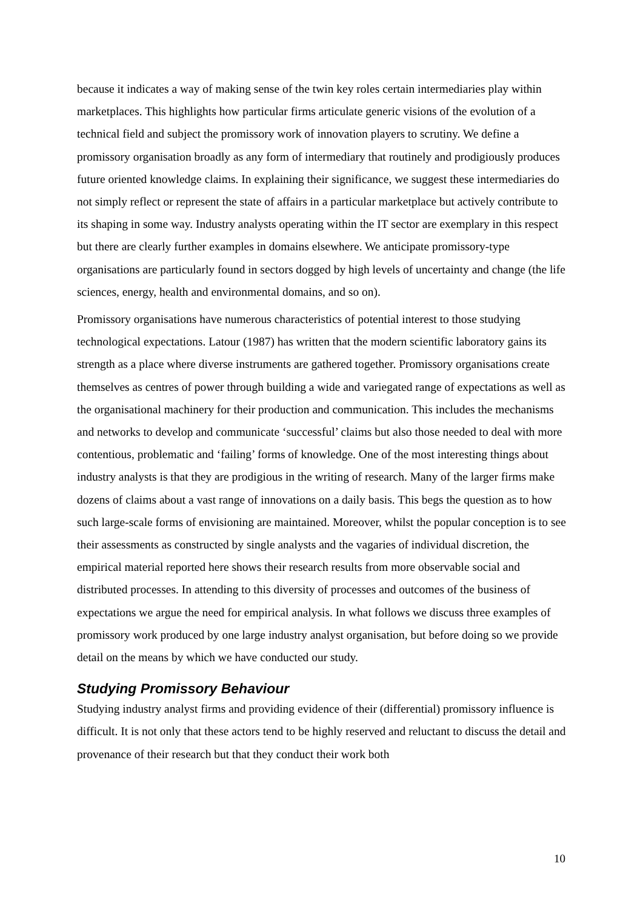because it indicates a way of making sense of the twin key roles certain intermediaries play within marketplaces. This highlights how particular firms articulate generic visions of the evolution of a technical field and subject the promissory work of innovation players to scrutiny. We define a promissory organisation broadly as any form of intermediary that routinely and prodigiously produces future oriented knowledge claims. In explaining their significance, we suggest these intermediaries do not simply reflect or represent the state of affairs in a particular marketplace but actively contribute to its shaping in some way. Industry analysts operating within the IT sector are exemplary in this respect but there are clearly further examples in domains elsewhere. We anticipate promissory-type organisations are particularly found in sectors dogged by high levels of uncertainty and change (the life sciences, energy, health and environmental domains, and so on).
Promissory organisations have numerous characteristics of potential interest to those studying technological expectations. Latour (1987) has written that the modern scientific laboratory gains its strength as a place where diverse instruments are gathered together. Promissory organisations create themselves as centres of power through building a wide and variegated range of expectations as well as the organisational machinery for their production and communication. This includes the mechanisms and networks to develop and communicate ‘successful’ claims but also those needed to deal with more contentious, problematic and ‘failing’ forms of knowledge. One of the most interesting things about industry analysts is that they are prodigious in the writing of research. Many of the larger firms make dozens of claims about a vast range of innovations on a daily basis. This begs the question as to how such large-scale forms of envisioning are maintained. Moreover, whilst the popular conception is to see their assessments as constructed by single analysts and the vagaries of individual discretion, the empirical material reported here shows their research results from more observable social and distributed processes. In attending to this diversity of processes and outcomes of the business of expectations we argue the need for empirical analysis. In what follows we discuss three examples of promissory work produced by one large industry analyst organisation, but before doing so we provide detail on the means by which we have conducted our study.
Studying Promissory Behaviour
Studying industry analyst firms and providing evidence of their (differential) promissory influence is difficult. It is not only that these actors tend to be highly reserved and reluctant to discuss the detail and provenance of their research but that they conduct their work both
10